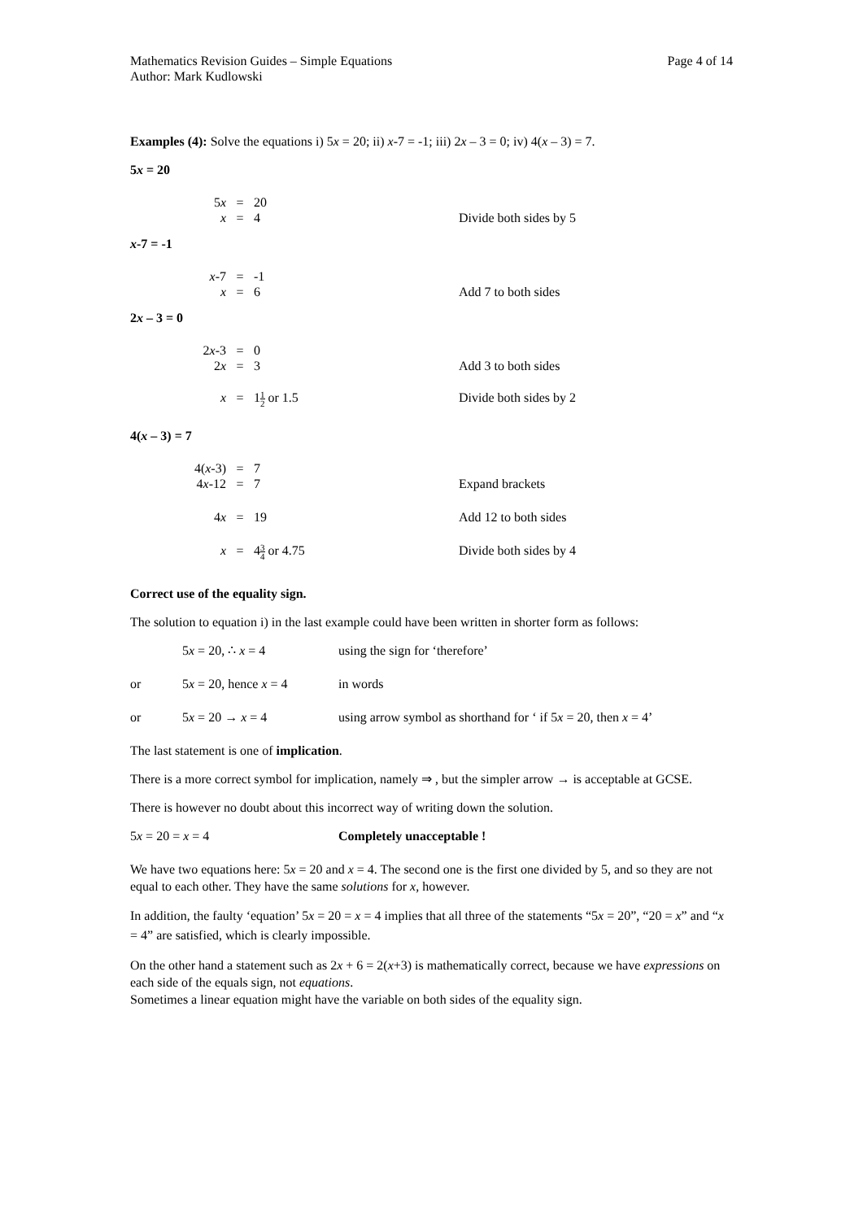Mathematics Revision Guides – Simple Equations Page 4 of 14
Author: Mark Kudlowski
Examples (4): Solve the equations i) 5x = 20; ii) x-7 = -1; iii) 2x – 3 = 0; iv) 4(x – 3) = 7.
5x = 20
5x
=
20
x
=
4
Divide both sides by 5
x-7 = -1
x-7
=
-1
x
=
6
Add 7 to both sides
2x – 3 = 0
2x-3
=
0
2x
=
3
Add 3 to both sides
x
=
11 2 or 1.5
Divide both sides by 2
4(x – 3) = 7
4(x-3)
=
7
4x-12
=
7
Expand brackets
4x
=
19
Add 12 to both sides
x
=
43 4 or 4.75
Divide both sides by 4
Correct use of the equality sign.
The solution to equation i) in the last example could have been written in shorter form as follows:
5x = 20, ∴ x = 4 using the sign for ‘therefore’
or 5x = 20, hence x = 4 in words
or 5x = 20 → x = 4 using arrow symbol as shorthand for ‘ if 5x = 20, then x = 4’
The last statement is one of implication.
There is a more correct symbol for implication, namely ⇒ , but the simpler arrow → is acceptable at GCSE.
There is however no doubt about this incorrect way of writing down the solution.
5x = 20 = x = 4 Completely unacceptable !
We have two equations here: 5x = 20 and x = 4. The second one is the first one divided by 5, and so they are not equal to each other. They have the same solutions for x, however.
In addition, the faulty ‘equation’ 5x = 20 = x = 4 implies that all three of the statements “5x = 20”, “20 = x” and “x = 4” are satisfied, which is clearly impossible.
On the other hand a statement such as 2x + 6 = 2(x+3) is mathematically correct, because we have expressions on each side of the equals sign, not equations.
Sometimes a linear equation might have the variable on both sides of the equality sign.